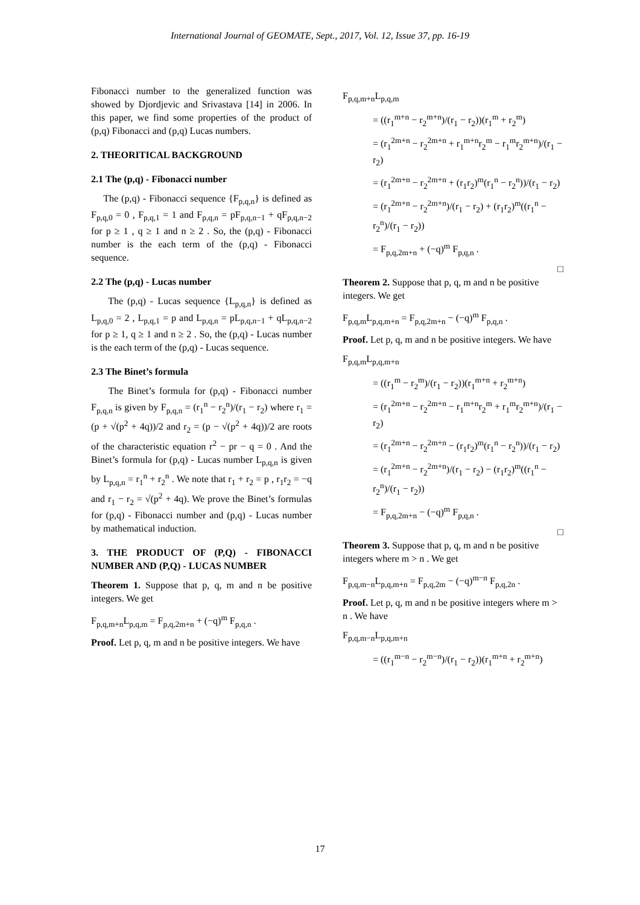International Journal of GEOMATE, Sept., 2017, Vol. 12, Issue 37, pp. 16-19
Fibonacci number to the generalized function was showed by Djordjevic and Srivastava [14] in 2006. In this paper, we find some properties of the product of (p,q) Fibonacci and (p,q) Lucas numbers.
2. THEORITICAL BACKGROUND
2.1 The (p,q) - Fibonacci number
The (p,q) - Fibonacci sequence {F<sub>p,q,n</sub>} is defined as F<sub>p,q,0</sub> = 0 , F<sub>p,q,1</sub> = 1 and F<sub>p,q,n</sub> = pF<sub>p,q,n−1</sub> + qF<sub>p,q,n−2</sub> for p ≥ 1 , q ≥ 1 and n ≥ 2 . So, the (p,q) - Fibonacci number is the each term of the (p,q) - Fibonacci sequence.
2.2 The (p,q) - Lucas number
The (p,q) - Lucas sequence {L<sub>p,q,n</sub>} is defined as L<sub>p,q,0</sub> = 2 , L<sub>p,q,1</sub> = p and L<sub>p,q,n</sub> = pL<sub>p,q,n−1</sub> + qL<sub>p,q,n−2</sub> for p ≥ 1, q ≥ 1 and n ≥ 2 . So, the (p,q) - Lucas number is the each term of the (p,q) - Lucas sequence.
2.3 The Binet’s formula
The Binet’s formula for (p,q) - Fibonacci number F<sub>p,q,n</sub> is given by F<sub>p,q,n</sub> = (r<sub>1</sub><sup>n</sup> − r<sub>2</sub><sup>n</sup>)/(r<sub>1</sub> − r<sub>2</sub>) where r<sub>1</sub> = (p + √(p<sup>2</sup> + 4q))/2 and r<sub>2</sub> = (p − √(p<sup>2</sup> + 4q))/2 are roots of the characteristic equation r<sup>2</sup> − pr − q = 0 . And the Binet’s formula for (p,q) - Lucas number L<sub>p,q,n</sub> is given by L<sub>p,q,n</sub> = r<sub>1</sub><sup>n</sup> + r<sub>2</sub><sup>n</sup> . We note that r<sub>1</sub> + r<sub>2</sub> = p , r<sub>1</sub>r<sub>2</sub> = −q and r<sub>1</sub> − r<sub>2</sub> = √(p<sup>2</sup> + 4q). We prove the Binet’s formulas for (p,q) - Fibonacci number and (p,q) - Lucas number by mathematical induction.
3. THE PRODUCT OF (P,Q) - FIBONACCI NUMBER AND (P,Q) - LUCAS NUMBER
Theorem 1. Suppose that p, q, m and n be positive integers. We get
F<sub>p,q,m+n</sub>L<sub>p,q,m</sub> = F<sub>p,q,2m+n</sub> + (−q)<sup>m</sup> F<sub>p,q,n</sub> .
Proof. Let p, q, m and n be positive integers. We have
F<sub>p,q,m+n</sub>L<sub>p,q,m</sub>
= ((r<sub>1</sub><sup>m+n</sup> − r<sub>2</sub><sup>m+n</sup>)/(r<sub>1</sub> − r<sub>2</sub>))(r<sub>1</sub><sup>m</sup> + r<sub>2</sub><sup>m</sup>)
= (r<sub>1</sub><sup>2m+n</sup> − r<sub>2</sub><sup>2m+n</sup> + r<sub>1</sub><sup>m+n</sup>r<sub>2</sub><sup>m</sup> − r<sub>1</sub><sup>m</sup>r<sub>2</sub><sup>m+n</sup>)/(r<sub>1</sub> − r<sub>2</sub>)
= (r<sub>1</sub><sup>2m+n</sup> − r<sub>2</sub><sup>2m+n</sup> + (r<sub>1</sub>r<sub>2</sub>)<sup>m</sup>(r<sub>1</sub><sup>n</sup> − r<sub>2</sub><sup>n</sup>))/(r<sub>1</sub> − r<sub>2</sub>)
= (r<sub>1</sub><sup>2m+n</sup> − r<sub>2</sub><sup>2m+n</sup>)/(r<sub>1</sub> − r<sub>2</sub>) + (r<sub>1</sub>r<sub>2</sub>)<sup>m</sup>((r<sub>1</sub><sup>n</sup> − r<sub>2</sub><sup>n</sup>)/(r<sub>1</sub> − r<sub>2</sub>))
= F<sub>p,q,2m+n</sub> + (−q)<sup>m</sup> F<sub>p,q,n</sub> .
□
Theorem 2. Suppose that p, q, m and n be positive integers. We get
F<sub>p,q,m</sub>L<sub>p,q,m+n</sub> = F<sub>p,q,2m+n</sub> − (−q)<sup>m</sup> F<sub>p,q,n</sub> .
Proof. Let p, q, m and n be positive integers. We have
F<sub>p,q,m</sub>L<sub>p,q,m+n</sub>
= ((r<sub>1</sub><sup>m</sup> − r<sub>2</sub><sup>m</sup>)/(r<sub>1</sub> − r<sub>2</sub>))(r<sub>1</sub><sup>m+n</sup> + r<sub>2</sub><sup>m+n</sup>)
= (r<sub>1</sub><sup>2m+n</sup> − r<sub>2</sub><sup>2m+n</sup> − r<sub>1</sub><sup>m+n</sup>r<sub>2</sub><sup>m</sup> + r<sub>1</sub><sup>m</sup>r<sub>2</sub><sup>m+n</sup>)/(r<sub>1</sub> − r<sub>2</sub>)
= (r<sub>1</sub><sup>2m+n</sup> − r<sub>2</sub><sup>2m+n</sup> − (r<sub>1</sub>r<sub>2</sub>)<sup>m</sup>(r<sub>1</sub><sup>n</sup> − r<sub>2</sub><sup>n</sup>))/(r<sub>1</sub> − r<sub>2</sub>)
= (r<sub>1</sub><sup>2m+n</sup> − r<sub>2</sub><sup>2m+n</sup>)/(r<sub>1</sub> − r<sub>2</sub>) − (r<sub>1</sub>r<sub>2</sub>)<sup>m</sup>((r<sub>1</sub><sup>n</sup> − r<sub>2</sub><sup>n</sup>)/(r<sub>1</sub> − r<sub>2</sub>))
= F<sub>p,q,2m+n</sub> − (−q)<sup>m</sup> F<sub>p,q,n</sub> .
□
Theorem 3. Suppose that p, q, m and n be positive integers where m > n . We get
F<sub>p,q,m−n</sub>L<sub>p,q,m+n</sub> = F<sub>p,q,2m</sub> − (−q)<sup>m−n</sup> F<sub>p,q,2n</sub> .
Proof. Let p, q, m and n be positive integers where m > n . We have
F<sub>p,q,m−n</sub>L<sub>p,q,m+n</sub>
= ((r<sub>1</sub><sup>m−n</sup> − r<sub>2</sub><sup>m−n</sup>)/(r<sub>1</sub> − r<sub>2</sub>))(r<sub>1</sub><sup>m+n</sup> + r<sub>2</sub><sup>m+n</sup>)
17